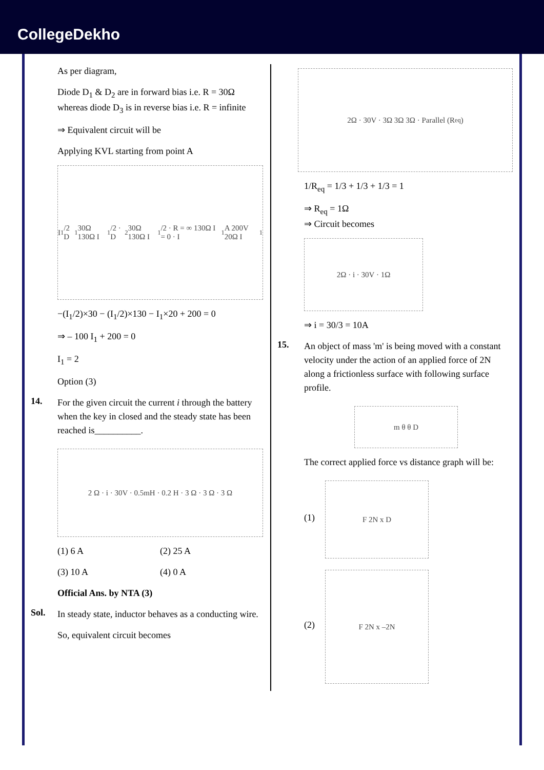CollegeDekho
As per diagram,
Diode D<sub>1</sub> & D<sub>2</sub> are in forward bias i.e. R = 30Ω whereas diode D<sub>3</sub> is in reverse bias i.e. R = infinite
⇒ Equivalent circuit will be
Applying KVL starting from point A
I<sub>1</sub>/2 D<sub>1</sub> 30Ω 130Ω I<sub>1</sub>/2 · D<sub>2</sub> 30Ω 130Ω I<sub>1</sub>/2 · R = ∞ 130Ω I = 0 · I<sub>1</sub> A 200V 20Ω I<sub>1</sub>
−(I<sub>1</sub>/2)×30 − (I<sub>1</sub>/2)×130 − I<sub>1</sub>×20 + 200 = 0
⇒ – 100 I<sub>1</sub> + 200 = 0
I<sub>1</sub> = 2
Option (3)
14.
For the given circuit the current i through the battery when the key in closed and the steady state has been reached is__________.
2 Ω · i · 30V · 0.5mH · 0.2 H · 3 Ω · 3 Ω · 3 Ω
(1) 6 A
(2) 25 A
(3) 10 A
(4) 0 A
Official Ans. by NTA (3)
Sol.
In steady state, inductor behaves as a conducting wire.
So, equivalent circuit becomes
2Ω · 30V · 3Ω 3Ω 3Ω · Parallel (R<sub>eq</sub>)
1/R<sub>eq</sub> = 1/3 + 1/3 + 1/3 = 1
⇒ R<sub>eq</sub> = 1Ω
⇒ Circuit becomes
2Ω · i · 30V · 1Ω
⇒ i = 30/3 = 10A
15.
An object of mass 'm' is being moved with a constant velocity under the action of an applied force of 2N along a frictionless surface with following surface profile.
m θ θ D
The correct applied force vs distance graph will be:
(1)
F 2N x D
(2)
F 2N x –2N